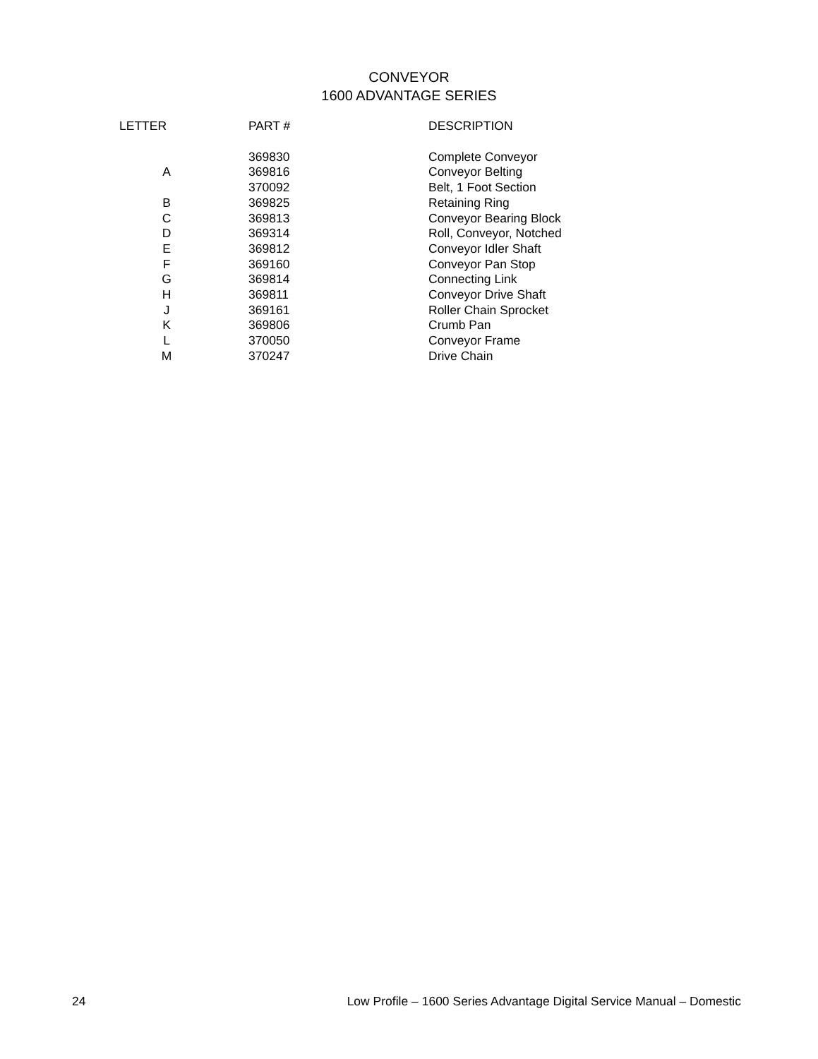CONVEYOR
1600 ADVANTAGE SERIES
| LETTER | PART # | DESCRIPTION |
| --- | --- | --- |
| | 369830 | Complete Conveyor |
| A | 369816 | Conveyor Belting |
| | 370092 | Belt, 1 Foot Section |
| B | 369825 | Retaining Ring |
| C | 369813 | Conveyor Bearing Block |
| D | 369314 | Roll, Conveyor, Notched |
| E | 369812 | Conveyor Idler Shaft |
| F | 369160 | Conveyor Pan Stop |
| G | 369814 | Connecting Link |
| H | 369811 | Conveyor Drive Shaft |
| J | 369161 | Roller Chain Sprocket |
| K | 369806 | Crumb Pan |
| L | 370050 | Conveyor Frame |
| M | 370247 | Drive Chain |
24 Low Profile – 1600 Series Advantage Digital Service Manual – Domestic